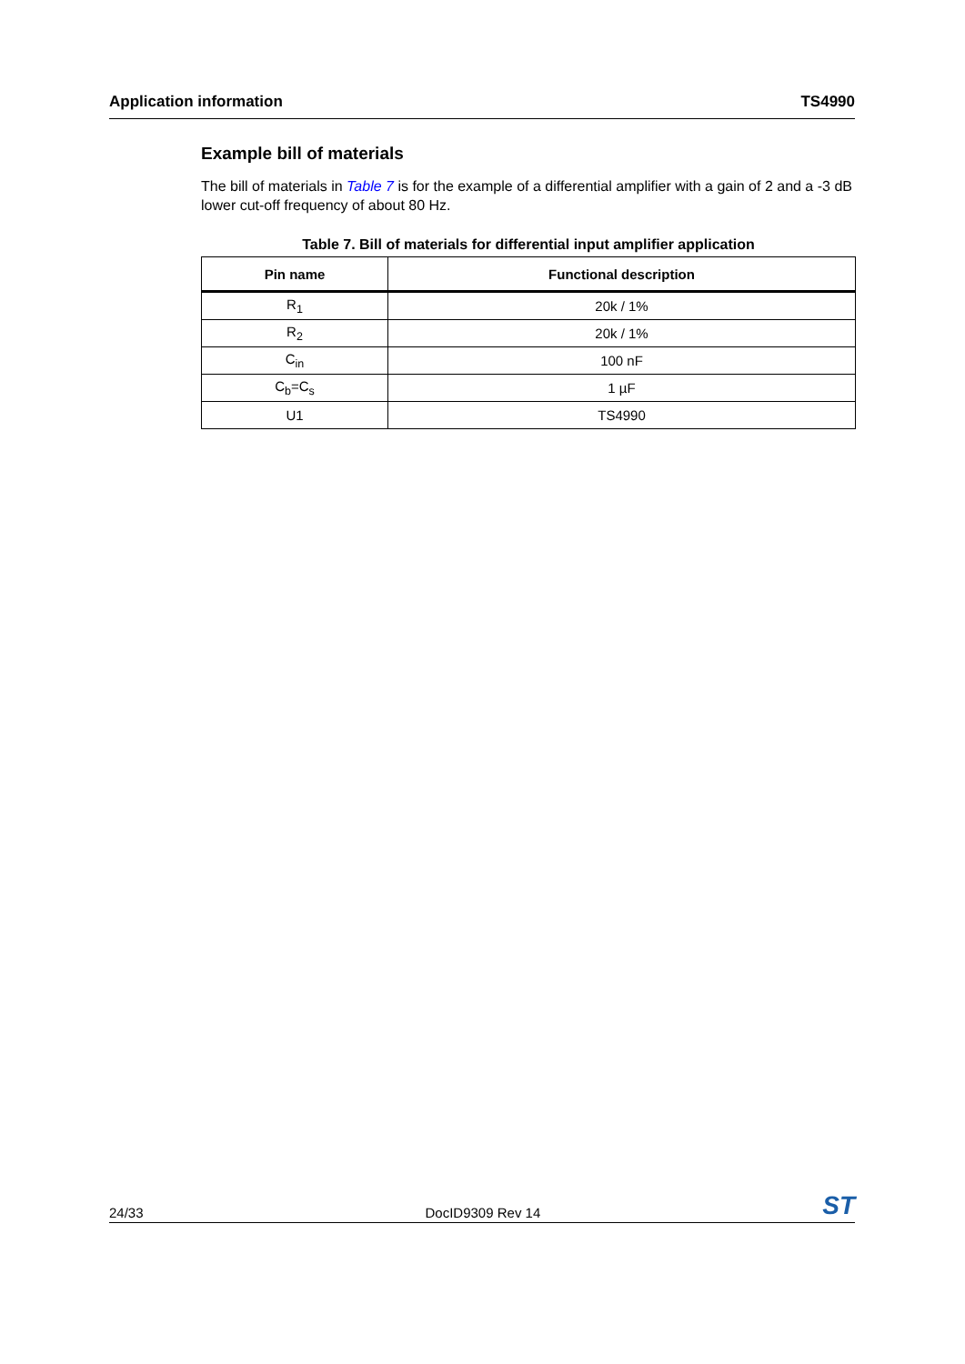Application information TS4990
Example bill of materials
The bill of materials in Table 7 is for the example of a differential amplifier with a gain of 2 and a -3 dB lower cut-off frequency of about 80 Hz.
Table 7. Bill of materials for differential input amplifier application
| Pin name | Functional description |
| --- | --- |
| R<sub>1</sub> | 20k / 1% |
| R<sub>2</sub> | 20k / 1% |
| C<sub>in</sub> | 100 nF |
| C<sub>b</sub>=C<sub>s</sub> | 1 µF |
| U1 | TS4990 |
24/33 DocID9309 Rev 14 ST